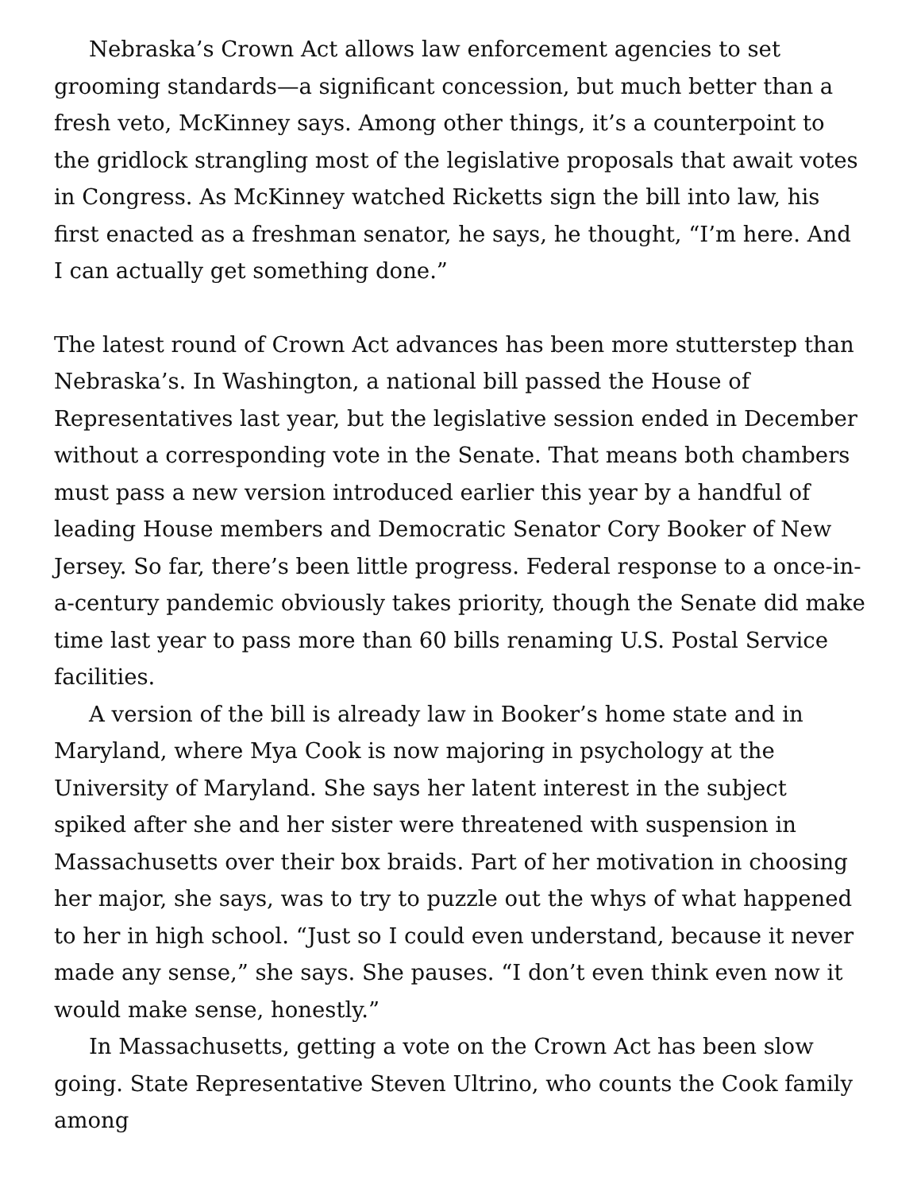Nebraska’s Crown Act allows law enforcement agencies to set grooming standards—a significant concession, but much better than a fresh veto, McKinney says. Among other things, it’s a counterpoint to the gridlock strangling most of the legislative proposals that await votes in Congress. As McKinney watched Ricketts sign the bill into law, his first enacted as a freshman senator, he says, he thought, “I’m here. And I can actually get something done.”
The latest round of Crown Act advances has been more stutterstep than Nebraska’s. In Washington, a national bill passed the House of Representatives last year, but the legislative session ended in December without a corresponding vote in the Senate. That means both chambers must pass a new version introduced earlier this year by a handful of leading House members and Democratic Senator Cory Booker of New Jersey. So far, there’s been little progress. Federal response to a once-in-a-century pandemic obviously takes priority, though the Senate did make time last year to pass more than 60 bills renaming U.S. Postal Service facilities.
A version of the bill is already law in Booker’s home state and in Maryland, where Mya Cook is now majoring in psychology at the University of Maryland. She says her latent interest in the subject spiked after she and her sister were threatened with suspension in Massachusetts over their box braids. Part of her motivation in choosing her major, she says, was to try to puzzle out the whys of what happened to her in high school. “Just so I could even understand, because it never made any sense,” she says. She pauses. “I don’t even think even now it would make sense, honestly.”
In Massachusetts, getting a vote on the Crown Act has been slow going. State Representative Steven Ultrino, who counts the Cook family among